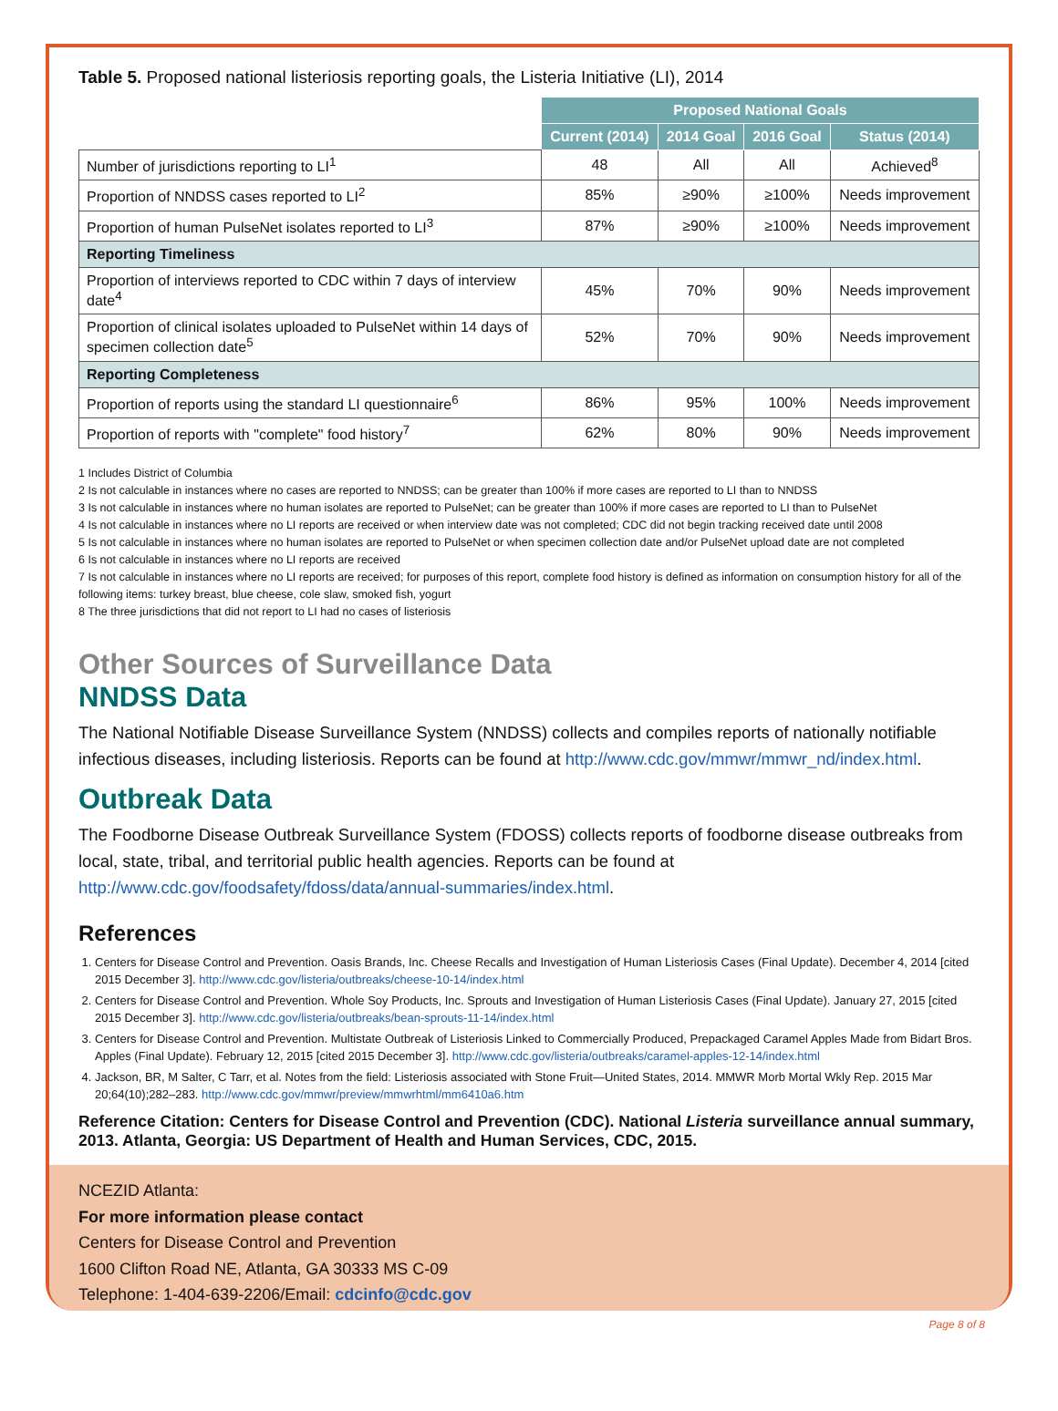Table 5. Proposed national listeriosis reporting goals, the Listeria Initiative (LI), 2014
| | Proposed National Goals | | | |
| | Current (2014) | 2014 Goal | 2016 Goal | Status (2014) |
| Number of jurisdictions reporting to LI<sup>1</sup> | 48 | All | All | Achieved<sup>8</sup> |
| Proportion of NNDSS cases reported to LI<sup>2</sup> | 85% | ≥90% | ≥100% | Needs improvement |
| Proportion of human PulseNet isolates reported to LI<sup>3</sup> | 87% | ≥90% | ≥100% | Needs improvement |
| Reporting Timeliness | | | | |
| Proportion of interviews reported to CDC within 7 days of interview date<sup>4</sup> | 45% | 70% | 90% | Needs improvement |
| Proportion of clinical isolates uploaded to PulseNet within 14 days of specimen collection date<sup>5</sup> | 52% | 70% | 90% | Needs improvement |
| Reporting Completeness | | | | |
| Proportion of reports using the standard LI questionnaire<sup>6</sup> | 86% | 95% | 100% | Needs improvement |
| Proportion of reports with "complete" food history<sup>7</sup> | 62% | 80% | 90% | Needs improvement |
1 Includes District of Columbia
2 Is not calculable in instances where no cases are reported to NNDSS; can be greater than 100% if more cases are reported to LI than to NNDSS
3 Is not calculable in instances where no human isolates are reported to PulseNet; can be greater than 100% if more cases are reported to LI than to PulseNet
4 Is not calculable in instances where no LI reports are received or when interview date was not completed; CDC did not begin tracking received date until 2008
5 Is not calculable in instances where no human isolates are reported to PulseNet or when specimen collection date and/or PulseNet upload date are not completed
6 Is not calculable in instances where no LI reports are received
7 Is not calculable in instances where no LI reports are received; for purposes of this report, complete food history is defined as information on consumption history for all of the following items: turkey breast, blue cheese, cole slaw, smoked fish, yogurt
8 The three jurisdictions that did not report to LI had no cases of listeriosis
Other Sources of Surveillance Data
NNDSS Data
The National Notifiable Disease Surveillance System (NNDSS) collects and compiles reports of nationally notifiable infectious diseases, including listeriosis. Reports can be found at http://www.cdc.gov/mmwr/mmwr_nd/index.html.
Outbreak Data
The Foodborne Disease Outbreak Surveillance System (FDOSS) collects reports of foodborne disease outbreaks from local, state, tribal, and territorial public health agencies. Reports can be found at http://www.cdc.gov/foodsafety/fdoss/data/annual-summaries/index.html.
References
1. Centers for Disease Control and Prevention. Oasis Brands, Inc. Cheese Recalls and Investigation of Human Listeriosis Cases (Final Update). December 4, 2014 [cited 2015 December 3]. http://www.cdc.gov/listeria/outbreaks/cheese-10-14/index.html
2. Centers for Disease Control and Prevention. Whole Soy Products, Inc. Sprouts and Investigation of Human Listeriosis Cases (Final Update). January 27, 2015 [cited 2015 December 3]. http://www.cdc.gov/listeria/outbreaks/bean-sprouts-11-14/index.html
3. Centers for Disease Control and Prevention. Multistate Outbreak of Listeriosis Linked to Commercially Produced, Prepackaged Caramel Apples Made from Bidart Bros. Apples (Final Update). February 12, 2015 [cited 2015 December 3]. http://www.cdc.gov/listeria/outbreaks/caramel-apples-12-14/index.html
4. Jackson, BR, M Salter, C Tarr, et al. Notes from the field: Listeriosis associated with Stone Fruit—United States, 2014. MMWR Morb Mortal Wkly Rep. 2015 Mar 20;64(10);282–283. http://www.cdc.gov/mmwr/preview/mmwrhtml/mm6410a6.htm
Reference Citation: Centers for Disease Control and Prevention (CDC). National Listeria surveillance annual summary, 2013. Atlanta, Georgia: US Department of Health and Human Services, CDC, 2015.
NCEZID Atlanta:
For more information please contact
Centers for Disease Control and Prevention
1600 Clifton Road NE, Atlanta, GA 30333 MS C-09
Telephone: 1-404-639-2206/Email: cdcinfo@cdc.gov
Page 8 of 8